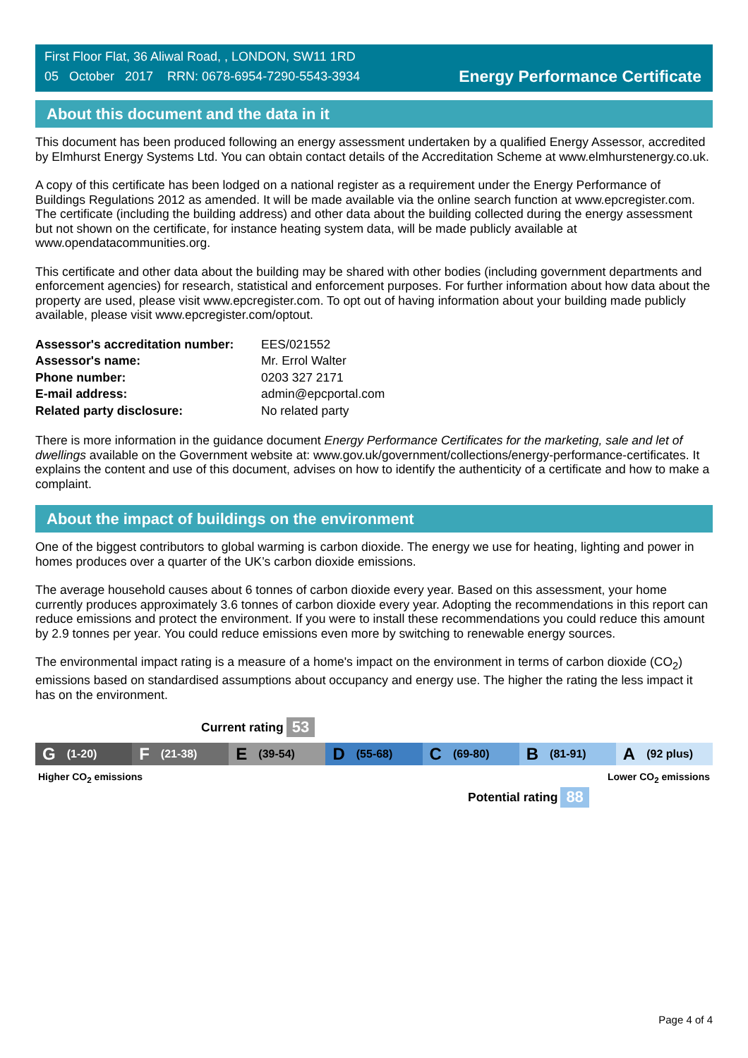First Floor Flat, 36 Aliwal Road, , LONDON, SW11 1RD
05 October 2017 RRN: 0678-6954-7290-5543-3934
Energy Performance Certificate
About this document and the data in it
This document has been produced following an energy assessment undertaken by a qualified Energy Assessor, accredited by Elmhurst Energy Systems Ltd. You can obtain contact details of the Accreditation Scheme at www.elmhurstenergy.co.uk.
A copy of this certificate has been lodged on a national register as a requirement under the Energy Performance of Buildings Regulations 2012 as amended. It will be made available via the online search function at www.epcregister.com. The certificate (including the building address) and other data about the building collected during the energy assessment but not shown on the certificate, for instance heating system data, will be made publicly available at www.opendatacommunities.org.
This certificate and other data about the building may be shared with other bodies (including government departments and enforcement agencies) for research, statistical and enforcement purposes. For further information about how data about the property are used, please visit www.epcregister.com. To opt out of having information about your building made publicly available, please visit www.epcregister.com/optout.
| Assessor's accreditation number: | EES/021552 |
| Assessor's name: | Mr. Errol Walter |
| Phone number: | 0203 327 2171 |
| E-mail address: | admin@epcportal.com |
| Related party disclosure: | No related party |
There is more information in the guidance document Energy Performance Certificates for the marketing, sale and let of dwellings available on the Government website at: www.gov.uk/government/collections/energy-performance-certificates. It explains the content and use of this document, advises on how to identify the authenticity of a certificate and how to make a complaint.
About the impact of buildings on the environment
One of the biggest contributors to global warming is carbon dioxide. The energy we use for heating, lighting and power in homes produces over a quarter of the UK’s carbon dioxide emissions.
The average household causes about 6 tonnes of carbon dioxide every year. Based on this assessment, your home currently produces approximately 3.6 tonnes of carbon dioxide every year. Adopting the recommendations in this report can reduce emissions and protect the environment. If you were to install these recommendations you could reduce this amount by 2.9 tonnes per year. You could reduce emissions even more by switching to renewable energy sources.
The environmental impact rating is a measure of a home's impact on the environment in terms of carbon dioxide (CO<sub>2</sub>) emissions based on standardised assumptions about occupancy and energy use. The higher the rating the less impact it has on the environment.
Current rating 53
G (1-20)
F (21-38)
E (39-54)
D (55-68)
C (69-80)
B (81-91)
A (92 plus)
Higher CO<sub>2</sub> emissions Lower CO<sub>2</sub> emissions
Potential rating 88
Page 4 of 4